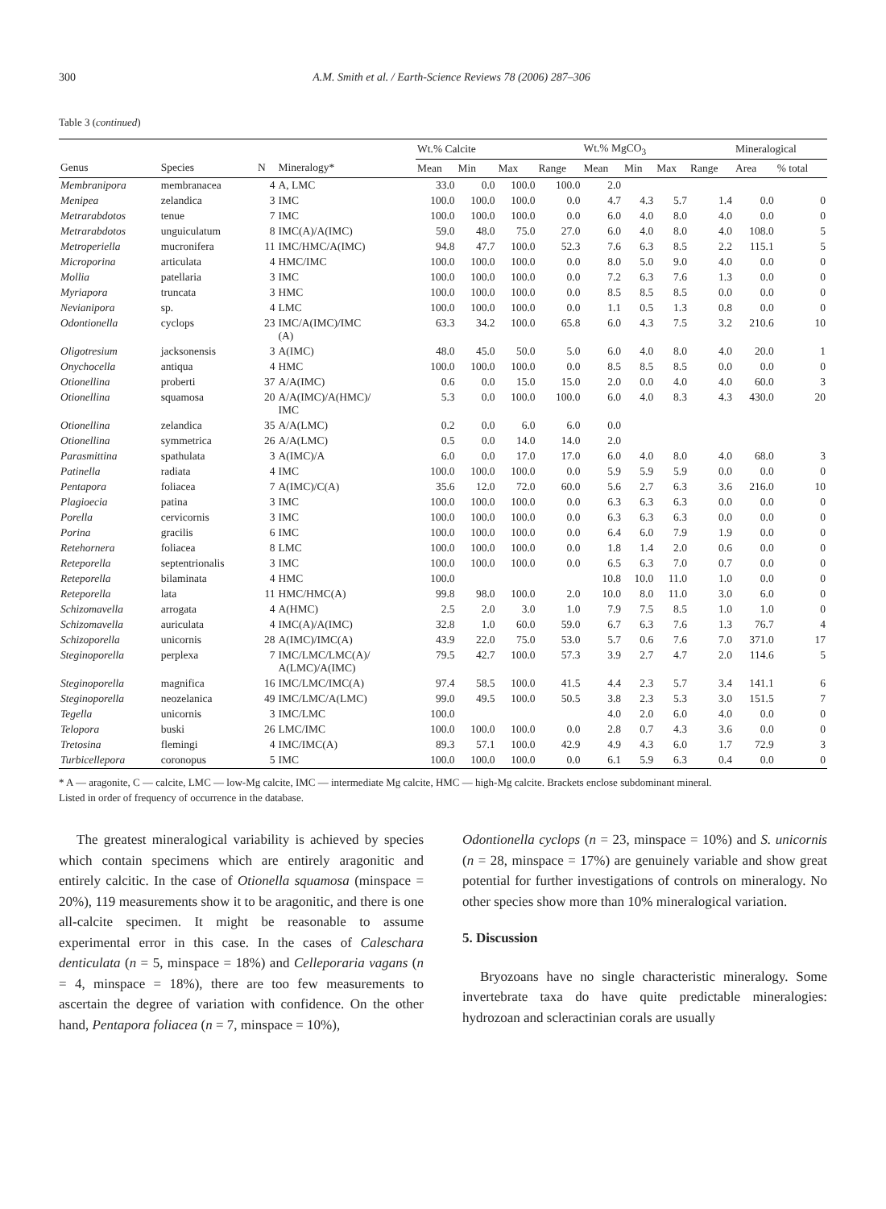300 A.M. Smith et al. / Earth-Science Reviews 78 (2006) 287–306
Table 3 (continued)
| | | | | Wt.% Calcite | | | | Wt.% MgCO<sub>3</sub> | | | | Mineralogical | |
| --- | --- | --- | --- | --- | --- | --- | --- | --- | --- | --- | --- | --- | --- |
| Genus | Species | N | Mineralogy* | Mean | Min | Max | Range | Mean | Min | Max | Range | Area | % total |
| Membranipora | membranacea | 4 | A, LMC | 33.0 | 0.0 | 100.0 | 100.0 | 2.0 | | | | | |
| Menipea | zelandica | 3 | IMC | 100.0 | 100.0 | 100.0 | 0.0 | 4.7 | 4.3 | 5.7 | 1.4 | 0.0 | 0 |
| Metrarabdotos | tenue | 7 | IMC | 100.0 | 100.0 | 100.0 | 0.0 | 6.0 | 4.0 | 8.0 | 4.0 | 0.0 | 0 |
| Metrarabdotos | unguiculatum | 8 | IMC(A)/A(IMC) | 59.0 | 48.0 | 75.0 | 27.0 | 6.0 | 4.0 | 8.0 | 4.0 | 108.0 | 5 |
| Metroperiella | mucronifera | 11 | IMC/HMC/A(IMC) | 94.8 | 47.7 | 100.0 | 52.3 | 7.6 | 6.3 | 8.5 | 2.2 | 115.1 | 5 |
| Microporina | articulata | 4 | HMC/IMC | 100.0 | 100.0 | 100.0 | 0.0 | 8.0 | 5.0 | 9.0 | 4.0 | 0.0 | 0 |
| Mollia | patellaria | 3 | IMC | 100.0 | 100.0 | 100.0 | 0.0 | 7.2 | 6.3 | 7.6 | 1.3 | 0.0 | 0 |
| Myriapora | truncata | 3 | HMC | 100.0 | 100.0 | 100.0 | 0.0 | 8.5 | 8.5 | 8.5 | 0.0 | 0.0 | 0 |
| Nevianipora | sp. | 4 | LMC | 100.0 | 100.0 | 100.0 | 0.0 | 1.1 | 0.5 | 1.3 | 0.8 | 0.0 | 0 |
| Odontionella | cyclops | 23 | IMC/A(IMC)/IMC (A) | 63.3 | 34.2 | 100.0 | 65.8 | 6.0 | 4.3 | 7.5 | 3.2 | 210.6 | 10 |
| Oligotresium | jacksonensis | 3 | A(IMC) | 48.0 | 45.0 | 50.0 | 5.0 | 6.0 | 4.0 | 8.0 | 4.0 | 20.0 | 1 |
| Onychocella | antiqua | 4 | HMC | 100.0 | 100.0 | 100.0 | 0.0 | 8.5 | 8.5 | 8.5 | 0.0 | 0.0 | 0 |
| Otionellina | proberti | 37 | A/A(IMC) | 0.6 | 0.0 | 15.0 | 15.0 | 2.0 | 0.0 | 4.0 | 4.0 | 60.0 | 3 |
| Otionellina | squamosa | 20 | A/A(IMC)/A(HMC)/ IMC | 5.3 | 0.0 | 100.0 | 100.0 | 6.0 | 4.0 | 8.3 | 4.3 | 430.0 | 20 |
| Otionellina | zelandica | 35 | A/A(LMC) | 0.2 | 0.0 | 6.0 | 6.0 | 0.0 | | | | | |
| Otionellina | symmetrica | 26 | A/A(LMC) | 0.5 | 0.0 | 14.0 | 14.0 | 2.0 | | | | | |
| Parasmittina | spathulata | 3 | A(IMC)/A | 6.0 | 0.0 | 17.0 | 17.0 | 6.0 | 4.0 | 8.0 | 4.0 | 68.0 | 3 |
| Patinella | radiata | 4 | IMC | 100.0 | 100.0 | 100.0 | 0.0 | 5.9 | 5.9 | 5.9 | 0.0 | 0.0 | 0 |
| Pentapora | foliacea | 7 | A(IMC)/C(A) | 35.6 | 12.0 | 72.0 | 60.0 | 5.6 | 2.7 | 6.3 | 3.6 | 216.0 | 10 |
| Plagioecia | patina | 3 | IMC | 100.0 | 100.0 | 100.0 | 0.0 | 6.3 | 6.3 | 6.3 | 0.0 | 0.0 | 0 |
| Porella | cervicornis | 3 | IMC | 100.0 | 100.0 | 100.0 | 0.0 | 6.3 | 6.3 | 6.3 | 0.0 | 0.0 | 0 |
| Porina | gracilis | 6 | IMC | 100.0 | 100.0 | 100.0 | 0.0 | 6.4 | 6.0 | 7.9 | 1.9 | 0.0 | 0 |
| Retehornera | foliacea | 8 | LMC | 100.0 | 100.0 | 100.0 | 0.0 | 1.8 | 1.4 | 2.0 | 0.6 | 0.0 | 0 |
| Reteporella | septentrionalis | 3 | IMC | 100.0 | 100.0 | 100.0 | 0.0 | 6.5 | 6.3 | 7.0 | 0.7 | 0.0 | 0 |
| Reteporella | bilaminata | 4 | HMC | 100.0 | | | | 10.8 | 10.0 | 11.0 | 1.0 | 0.0 | 0 |
| Reteporella | lata | 11 | HMC/HMC(A) | 99.8 | 98.0 | 100.0 | 2.0 | 10.0 | 8.0 | 11.0 | 3.0 | 6.0 | 0 |
| Schizomavella | arrogata | 4 | A(HMC) | 2.5 | 2.0 | 3.0 | 1.0 | 7.9 | 7.5 | 8.5 | 1.0 | 1.0 | 0 |
| Schizomavella | auriculata | 4 | IMC(A)/A(IMC) | 32.8 | 1.0 | 60.0 | 59.0 | 6.7 | 6.3 | 7.6 | 1.3 | 76.7 | 4 |
| Schizoporella | unicornis | 28 | A(IMC)/IMC(A) | 43.9 | 22.0 | 75.0 | 53.0 | 5.7 | 0.6 | 7.6 | 7.0 | 371.0 | 17 |
| Steginoporella | perplexa | 7 | IMC/LMC/LMC(A)/ A(LMC)/A(IMC) | 79.5 | 42.7 | 100.0 | 57.3 | 3.9 | 2.7 | 4.7 | 2.0 | 114.6 | 5 |
| Steginoporella | magnifica | 16 | IMC/LMC/IMC(A) | 97.4 | 58.5 | 100.0 | 41.5 | 4.4 | 2.3 | 5.7 | 3.4 | 141.1 | 6 |
| Steginoporella | neozelanica | 49 | IMC/LMC/A(LMC) | 99.0 | 49.5 | 100.0 | 50.5 | 3.8 | 2.3 | 5.3 | 3.0 | 151.5 | 7 |
| Tegella | unicornis | 3 | IMC/LMC | 100.0 | | | | 4.0 | 2.0 | 6.0 | 4.0 | 0.0 | 0 |
| Telopora | buski | 26 | LMC/IMC | 100.0 | 100.0 | 100.0 | 0.0 | 2.8 | 0.7 | 4.3 | 3.6 | 0.0 | 0 |
| Tretosina | flemingi | 4 | IMC/IMC(A) | 89.3 | 57.1 | 100.0 | 42.9 | 4.9 | 4.3 | 6.0 | 1.7 | 72.9 | 3 |
| Turbicellepora | coronopus | 5 | IMC | 100.0 | 100.0 | 100.0 | 0.0 | 6.1 | 5.9 | 6.3 | 0.4 | 0.0 | 0 |
* A — aragonite, C — calcite, LMC — low-Mg calcite, IMC — intermediate Mg calcite, HMC — high-Mg calcite. Brackets enclose subdominant mineral.
Listed in order of frequency of occurrence in the database.
The greatest mineralogical variability is achieved by species which contain specimens which are entirely aragonitic and entirely calcitic. In the case of Otionella squamosa (minspace = 20%), 119 measurements show it to be aragonitic, and there is one all-calcite specimen. It might be reasonable to assume experimental error in this case. In the cases of Caleschara denticulata (n = 5, minspace = 18%) and Celleporaria vagans (n = 4, minspace = 18%), there are too few measurements to ascertain the degree of variation with confidence. On the other hand, Pentapora foliacea (n = 7, minspace = 10%),
Odontionella cyclops (n = 23, minspace = 10%) and S. unicornis (n = 28, minspace = 17%) are genuinely variable and show great potential for further investigations of controls on mineralogy. No other species show more than 10% mineralogical variation.
5. Discussion
Bryozoans have no single characteristic mineralogy. Some invertebrate taxa do have quite predictable mineralogies: hydrozoan and scleractinian corals are usually